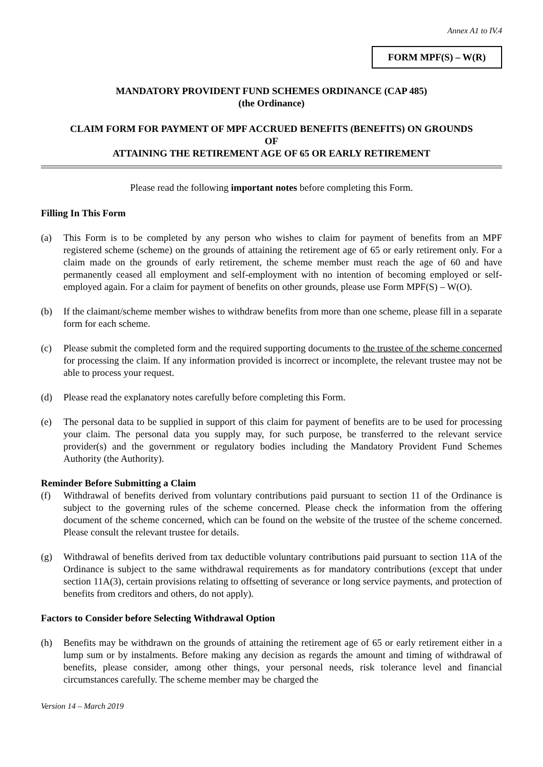Annex A1 to IV.4
FORM MPF(S) – W(R)
MANDATORY PROVIDENT FUND SCHEMES ORDINANCE (CAP 485)
(the Ordinance)
CLAIM FORM FOR PAYMENT OF MPF ACCRUED BENEFITS (BENEFITS) ON GROUNDS
OF
ATTAINING THE RETIREMENT AGE OF 65 OR EARLY RETIREMENT
Please read the following important notes before completing this Form.
Filling In This Form
(a) This Form is to be completed by any person who wishes to claim for payment of benefits from an MPF registered scheme (scheme) on the grounds of attaining the retirement age of 65 or early retirement only. For a claim made on the grounds of early retirement, the scheme member must reach the age of 60 and have permanently ceased all employment and self-employment with no intention of becoming employed or self-employed again. For a claim for payment of benefits on other grounds, please use Form MPF(S) – W(O).
(b) If the claimant/scheme member wishes to withdraw benefits from more than one scheme, please fill in a separate form for each scheme.
(c) Please submit the completed form and the required supporting documents to the trustee of the scheme concerned for processing the claim. If any information provided is incorrect or incomplete, the relevant trustee may not be able to process your request.
(d) Please read the explanatory notes carefully before completing this Form.
(e) The personal data to be supplied in support of this claim for payment of benefits are to be used for processing your claim. The personal data you supply may, for such purpose, be transferred to the relevant service provider(s) and the government or regulatory bodies including the Mandatory Provident Fund Schemes Authority (the Authority).
Reminder Before Submitting a Claim
(f) Withdrawal of benefits derived from voluntary contributions paid pursuant to section 11 of the Ordinance is subject to the governing rules of the scheme concerned. Please check the information from the offering document of the scheme concerned, which can be found on the website of the trustee of the scheme concerned. Please consult the relevant trustee for details.
(g) Withdrawal of benefits derived from tax deductible voluntary contributions paid pursuant to section 11A of the Ordinance is subject to the same withdrawal requirements as for mandatory contributions (except that under section 11A(3), certain provisions relating to offsetting of severance or long service payments, and protection of benefits from creditors and others, do not apply).
Factors to Consider before Selecting Withdrawal Option
(h) Benefits may be withdrawn on the grounds of attaining the retirement age of 65 or early retirement either in a lump sum or by instalments. Before making any decision as regards the amount and timing of withdrawal of benefits, please consider, among other things, your personal needs, risk tolerance level and financial circumstances carefully. The scheme member may be charged the
Version 14 – March 2019